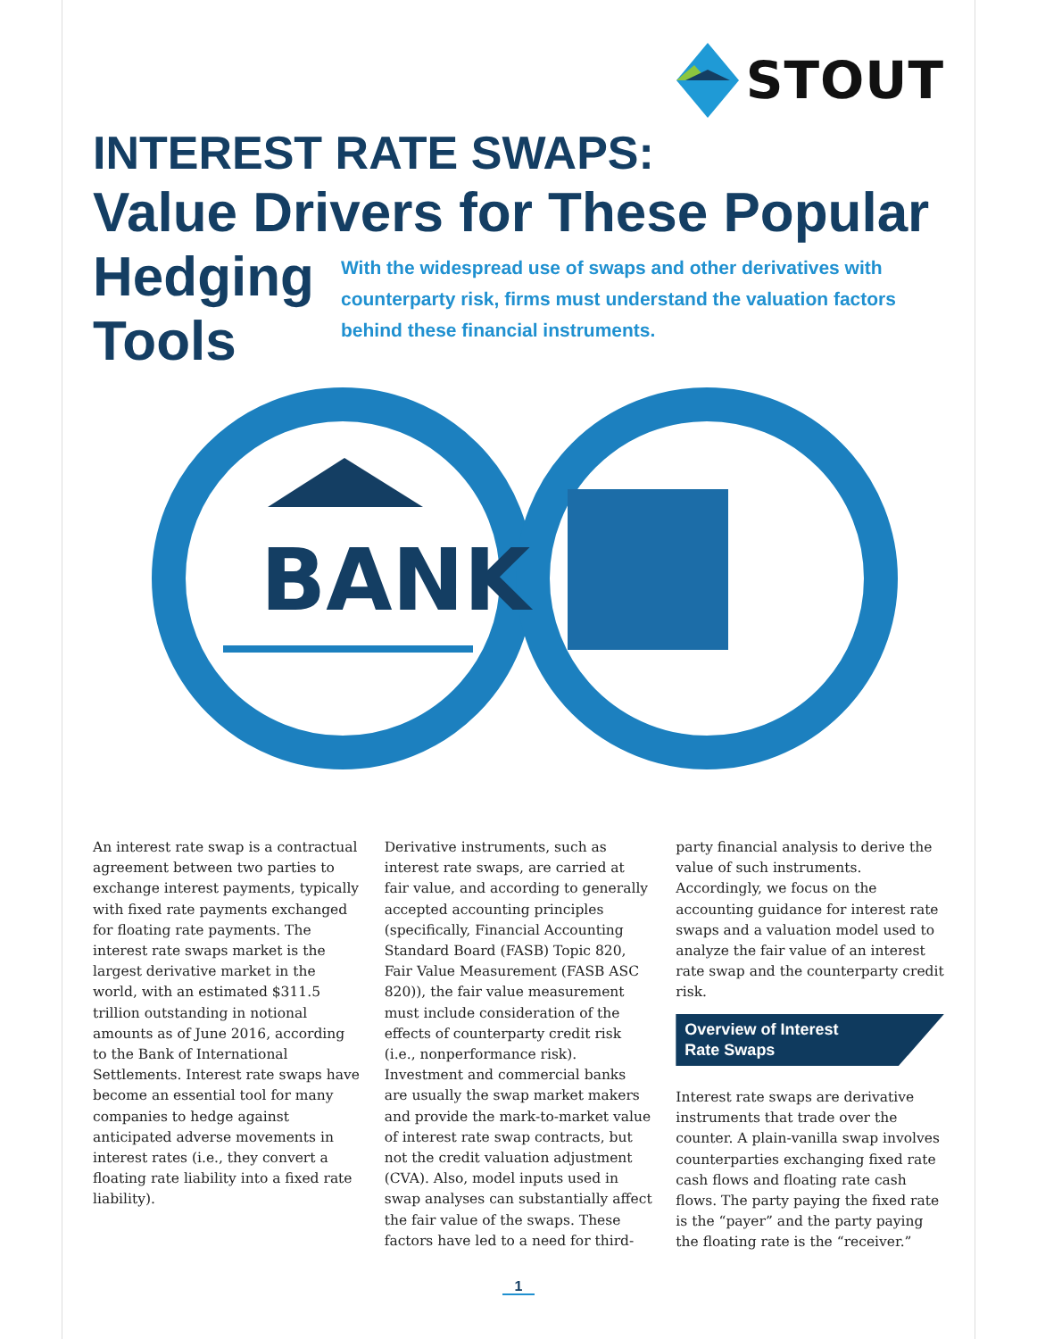STOUT
INTEREST RATE SWAPS:
Value Drivers for These Popular
Hedging Tools
With the widespread use of swaps and other derivatives with counterparty risk, firms must understand the valuation factors behind these financial instruments.
BANK
An interest rate swap is a contractual agreement between two parties to exchange interest payments, typically with fixed rate payments exchanged for floating rate payments. The interest rate swaps market is the largest derivative market in the world, with an estimated $311.5 trillion outstanding in notional amounts as of June 2016, according to the Bank of International Settlements. Interest rate swaps have become an essential tool for many companies to hedge against anticipated adverse movements in interest rates (i.e., they convert a floating rate liability into a fixed rate liability).
Derivative instruments, such as interest rate swaps, are carried at fair value, and according to generally accepted accounting principles (specifically, Financial Accounting Standard Board (FASB) Topic 820, Fair Value Measurement (FASB ASC 820)), the fair value measurement must include consideration of the effects of counterparty credit risk (i.e., nonperformance risk). Investment and commercial banks are usually the swap market makers and provide the mark-to-market value of interest rate swap contracts, but not the credit valuation adjustment (CVA). Also, model inputs used in swap analyses can substantially affect the fair value of the swaps. These factors have led to a need for third-
party financial analysis to derive the value of such instruments. Accordingly, we focus on the accounting guidance for interest rate swaps and a valuation model used to analyze the fair value of an interest rate swap and the counterparty credit risk.
Overview of Interest
Rate Swaps
Interest rate swaps are derivative instruments that trade over the counter. A plain-vanilla swap involves counterparties exchanging fixed rate cash flows and floating rate cash flows. The party paying the fixed rate is the “payer” and the party paying the floating rate is the “receiver.”
1